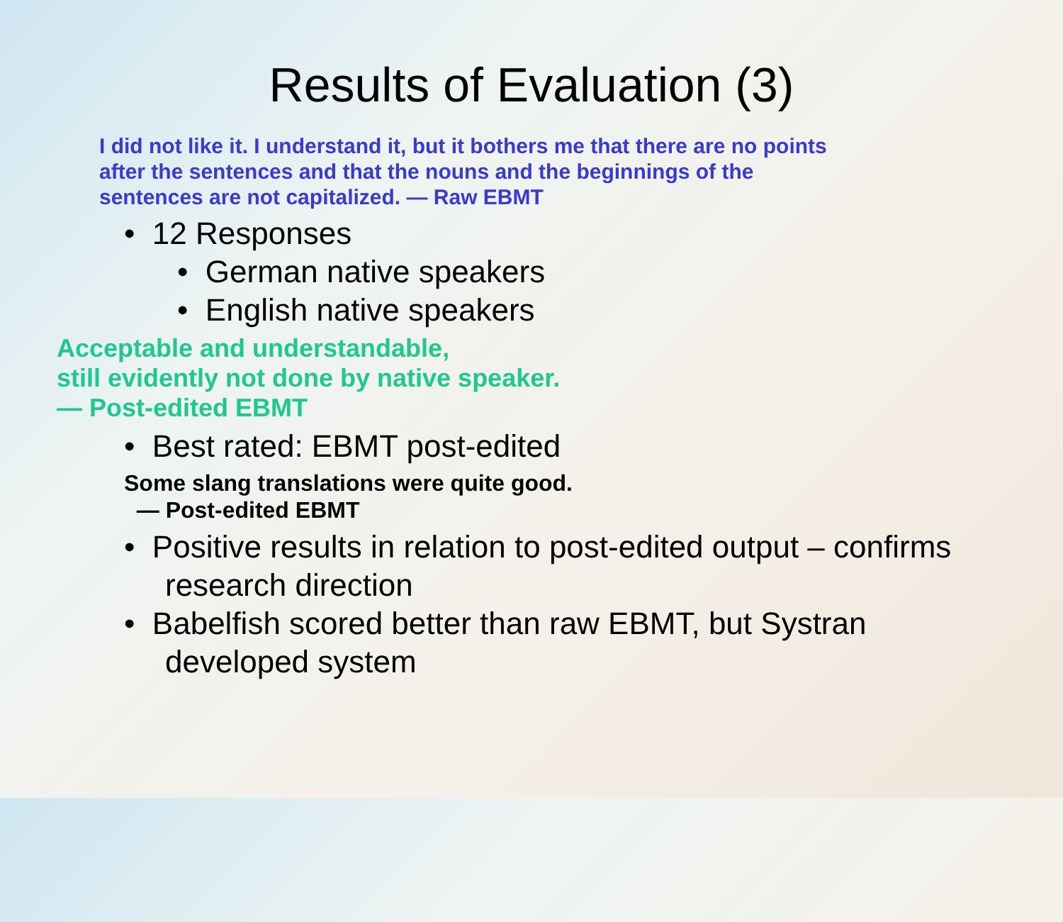Results of Evaluation (3)
I did not like it. I understand it, but it bothers me that there are no points after the sentences and that the nouns and the beginnings of the sentences are not capitalized. — Raw EBMT
• 12 Responses
• German native speakers
• English native speakers
Acceptable and understandable,
still evidently not done by native speaker.
— Post-edited EBMT
• Best rated: EBMT post-edited
Some slang translations were quite good.
— Post-edited EBMT
• Positive results in relation to post-edited output – confirms research direction
• Babelfish scored better than raw EBMT, but Systran developed system